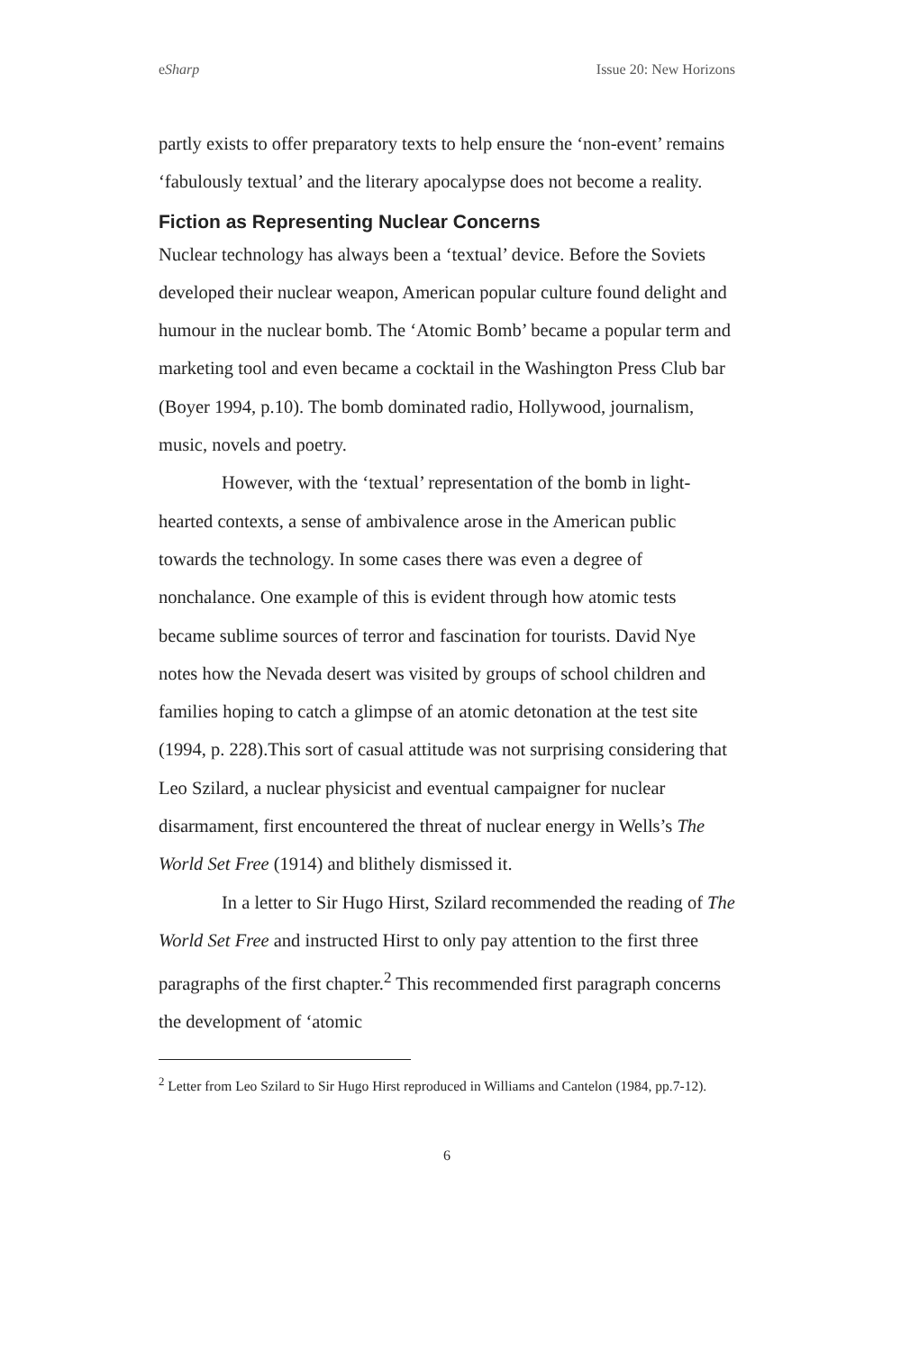eSharp Issue 20: New Horizons
partly exists to offer preparatory texts to help ensure the ‘non-event’ remains ‘fabulously textual’ and the literary apocalypse does not become a reality.
Fiction as Representing Nuclear Concerns
Nuclear technology has always been a ‘textual’ device. Before the Soviets developed their nuclear weapon, American popular culture found delight and humour in the nuclear bomb. The ‘Atomic Bomb’ became a popular term and marketing tool and even became a cocktail in the Washington Press Club bar (Boyer 1994, p.10). The bomb dominated radio, Hollywood, journalism, music, novels and poetry.
However, with the ‘textual’ representation of the bomb in light-hearted contexts, a sense of ambivalence arose in the American public towards the technology. In some cases there was even a degree of nonchalance. One example of this is evident through how atomic tests became sublime sources of terror and fascination for tourists. David Nye notes how the Nevada desert was visited by groups of school children and families hoping to catch a glimpse of an atomic detonation at the test site (1994, p. 228).This sort of casual attitude was not surprising considering that Leo Szilard, a nuclear physicist and eventual campaigner for nuclear disarmament, first encountered the threat of nuclear energy in Wells’s The World Set Free (1914) and blithely dismissed it.
In a letter to Sir Hugo Hirst, Szilard recommended the reading of The World Set Free and instructed Hirst to only pay attention to the first three paragraphs of the first chapter.<sup>2</sup> This recommended first paragraph concerns the development of ‘atomic
<sup>2</sup> Letter from Leo Szilard to Sir Hugo Hirst reproduced in Williams and Cantelon (1984, pp.7-12).
6